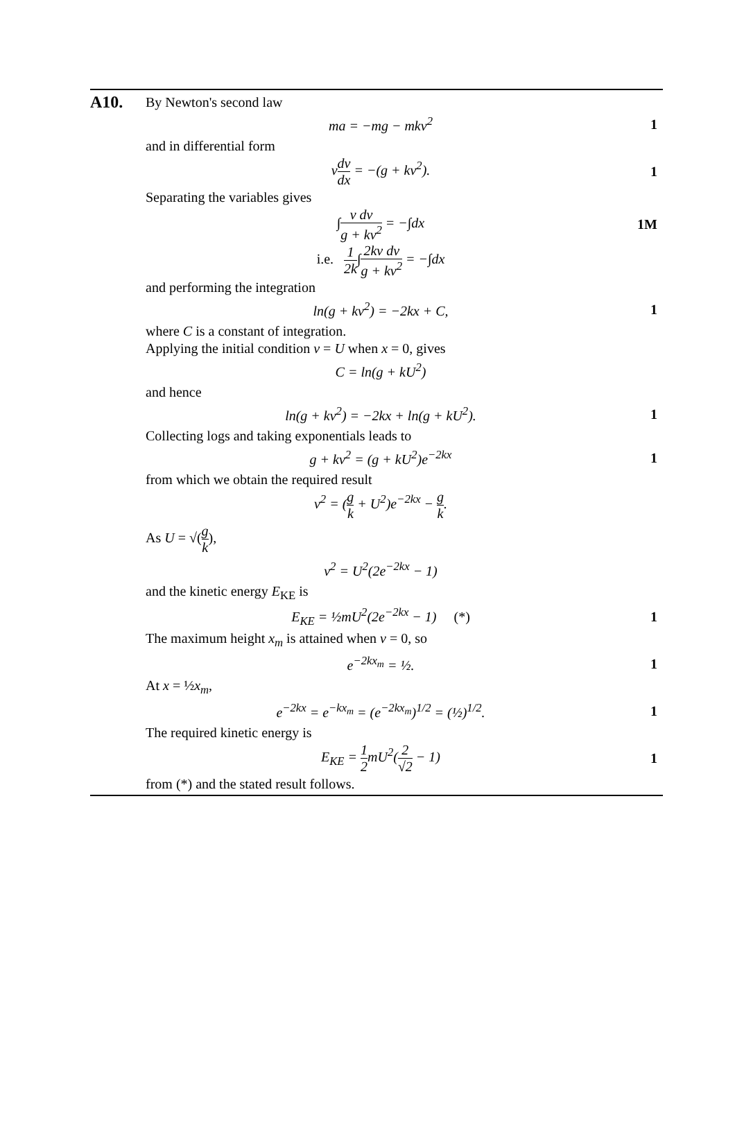A10.
By Newton's second law
ma = −mg − mkv<sup>2</sup> 1
and in differential form
vdv dx = −(g + kv<sup>2</sup>). 1
Separating the variables gives
∫v dv g + kv<sup>2</sup> = −∫dx 1M
i.e. 1 2k∫2kv dv g + kv<sup>2</sup> = −∫dx
and performing the integration
ln(g + kv<sup>2</sup>) = −2kx + C, 1
where C is a constant of integration.
Applying the initial condition v = U when x = 0, gives
C = ln(g + kU<sup>2</sup>)
and hence
ln(g + kv<sup>2</sup>) = −2kx + ln(g + kU<sup>2</sup>).
1
Collecting logs and taking exponentials leads to
g + kv<sup>2</sup> = (g + kU<sup>2</sup>)e<sup>−2kx</sup> 1
from which we obtain the required result
v<sup>2</sup> = (g k + U<sup>2</sup>)e<sup>−2kx</sup> − g k.
As U = √(g k),
v<sup>2</sup> = U<sup>2</sup>(2e<sup>−2kx</sup> − 1)
and the kinetic energy E<sub>KE</sub> is
E<sub>KE</sub> = ½mU<sup>2</sup>(2e<sup>−2kx</sup> − 1) (*) 1
The maximum height x<sub>m</sub> is attained when v = 0, so
e<sup>−2kx<sub>m</sub></sup> = ½. 1
At x = ½x<sub>m</sub>,
e<sup>−2kx</sup> = e<sup>−kx<sub>m</sub></sup> = (e<sup>−2kx<sub>m</sub></sup>)<sup>1/2</sup> = (½)<sup>1/2</sup>.
1
The required kinetic energy is
E<sub>KE</sub> = 1 2mU<sup>2</sup>(2 √2 − 1) 1
from (*) and the stated result follows.